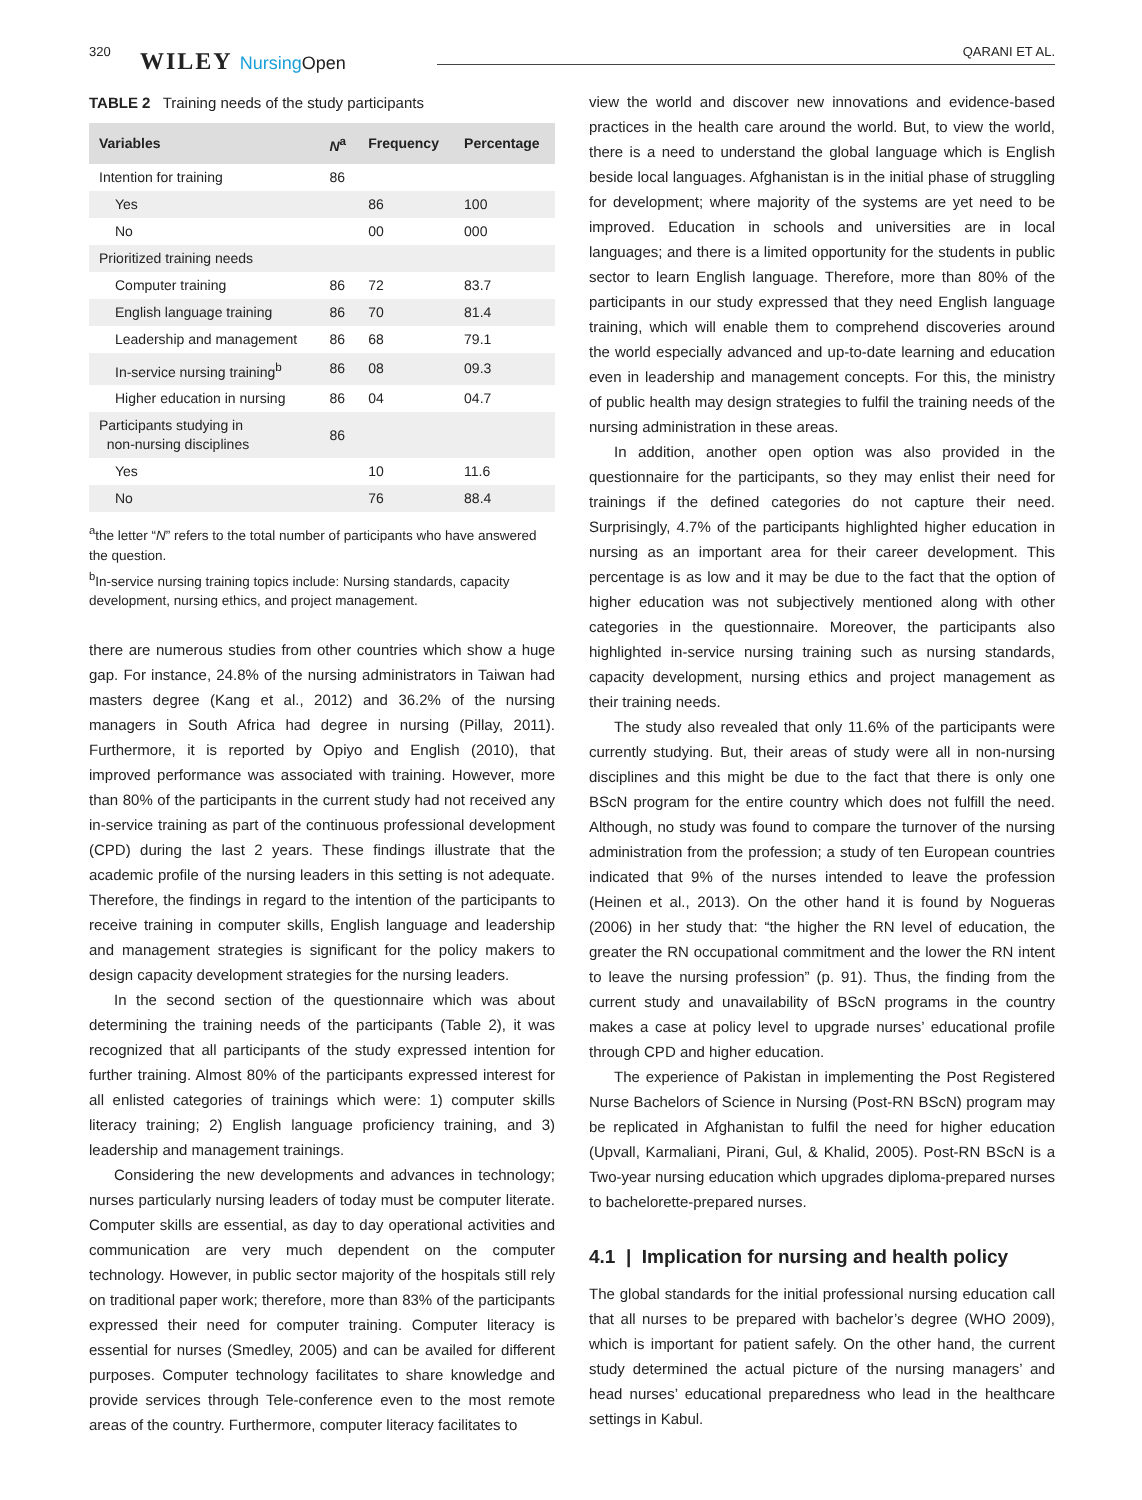320 WILEY NursingOpen QARANI ET AL.
TABLE 2 Training needs of the study participants
| Variables | N<sup>a</sup> | Frequency | Percentage |
| --- | --- | --- | --- |
| Intention for training | 86 | | |
| Yes | | 86 | 100 |
| No | | 00 | 000 |
| Prioritized training needs | | | |
| Computer training | 86 | 72 | 83.7 |
| English language training | 86 | 70 | 81.4 |
| Leadership and management | 86 | 68 | 79.1 |
| In-service nursing training<sup>b</sup> | 86 | 08 | 09.3 |
| Higher education in nursing | 86 | 04 | 04.7 |
| Participants studying in non-nursing disciplines | 86 | | |
| Yes | | 10 | 11.6 |
| No | | 76 | 88.4 |
<sup>a</sup> the letter “N” refers to the total number of participants who have answered the question.
<sup>b</sup> In-service nursing training topics include: Nursing standards, capacity development, nursing ethics, and project management.
there are numerous studies from other countries which show a huge gap. For instance, 24.8% of the nursing administrators in Taiwan had masters degree (Kang et al., 2012) and 36.2% of the nursing managers in South Africa had degree in nursing (Pillay, 2011). Furthermore, it is reported by Opiyo and English (2010), that improved performance was associated with training. However, more than 80% of the participants in the current study had not received any in-service training as part of the continuous professional development (CPD) during the last 2 years. These findings illustrate that the academic profile of the nursing leaders in this setting is not adequate. Therefore, the findings in regard to the intention of the participants to receive training in computer skills, English language and leadership and management strategies is significant for the policy makers to design capacity development strategies for the nursing leaders.
In the second section of the questionnaire which was about determining the training needs of the participants (Table 2), it was recognized that all participants of the study expressed intention for further training. Almost 80% of the participants expressed interest for all enlisted categories of trainings which were: 1) computer skills literacy training; 2) English language proficiency training, and 3) leadership and management trainings.
Considering the new developments and advances in technology; nurses particularly nursing leaders of today must be computer literate. Computer skills are essential, as day to day operational activities and communication are very much dependent on the computer technology. However, in public sector majority of the hospitals still rely on traditional paper work; therefore, more than 83% of the participants expressed their need for computer training. Computer literacy is essential for nurses (Smedley, 2005) and can be availed for different purposes. Computer technology facilitates to share knowledge and provide services through Tele-conference even to the most remote areas of the country. Furthermore, computer literacy facilitates to
view the world and discover new innovations and evidence-based practices in the health care around the world. But, to view the world, there is a need to understand the global language which is English beside local languages. Afghanistan is in the initial phase of struggling for development; where majority of the systems are yet need to be improved. Education in schools and universities are in local languages; and there is a limited opportunity for the students in public sector to learn English language. Therefore, more than 80% of the participants in our study expressed that they need English language training, which will enable them to comprehend discoveries around the world especially advanced and up-to-date learning and education even in leadership and management concepts. For this, the ministry of public health may design strategies to fulfil the training needs of the nursing administration in these areas.
In addition, another open option was also provided in the questionnaire for the participants, so they may enlist their need for trainings if the defined categories do not capture their need. Surprisingly, 4.7% of the participants highlighted higher education in nursing as an important area for their career development. This percentage is as low and it may be due to the fact that the option of higher education was not subjectively mentioned along with other categories in the questionnaire. Moreover, the participants also highlighted in-service nursing training such as nursing standards, capacity development, nursing ethics and project management as their training needs.
The study also revealed that only 11.6% of the participants were currently studying. But, their areas of study were all in non-nursing disciplines and this might be due to the fact that there is only one BScN program for the entire country which does not fulfill the need. Although, no study was found to compare the turnover of the nursing administration from the profession; a study of ten European countries indicated that 9% of the nurses intended to leave the profession (Heinen et al., 2013). On the other hand it is found by Nogueras (2006) in her study that: “the higher the RN level of education, the greater the RN occupational commitment and the lower the RN intent to leave the nursing profession” (p. 91). Thus, the finding from the current study and unavailability of BScN programs in the country makes a case at policy level to upgrade nurses’ educational profile through CPD and higher education.
The experience of Pakistan in implementing the Post Registered Nurse Bachelors of Science in Nursing (Post-RN BScN) program may be replicated in Afghanistan to fulfil the need for higher education (Upvall, Karmaliani, Pirani, Gul, & Khalid, 2005). Post-RN BScN is a Two-year nursing education which upgrades diploma-prepared nurses to bachelorette-prepared nurses.
4.1 | Implication for nursing and health policy
The global standards for the initial professional nursing education call that all nurses to be prepared with bachelor’s degree (WHO 2009), which is important for patient safely. On the other hand, the current study determined the actual picture of the nursing managers’ and head nurses’ educational preparedness who lead in the healthcare settings in Kabul.